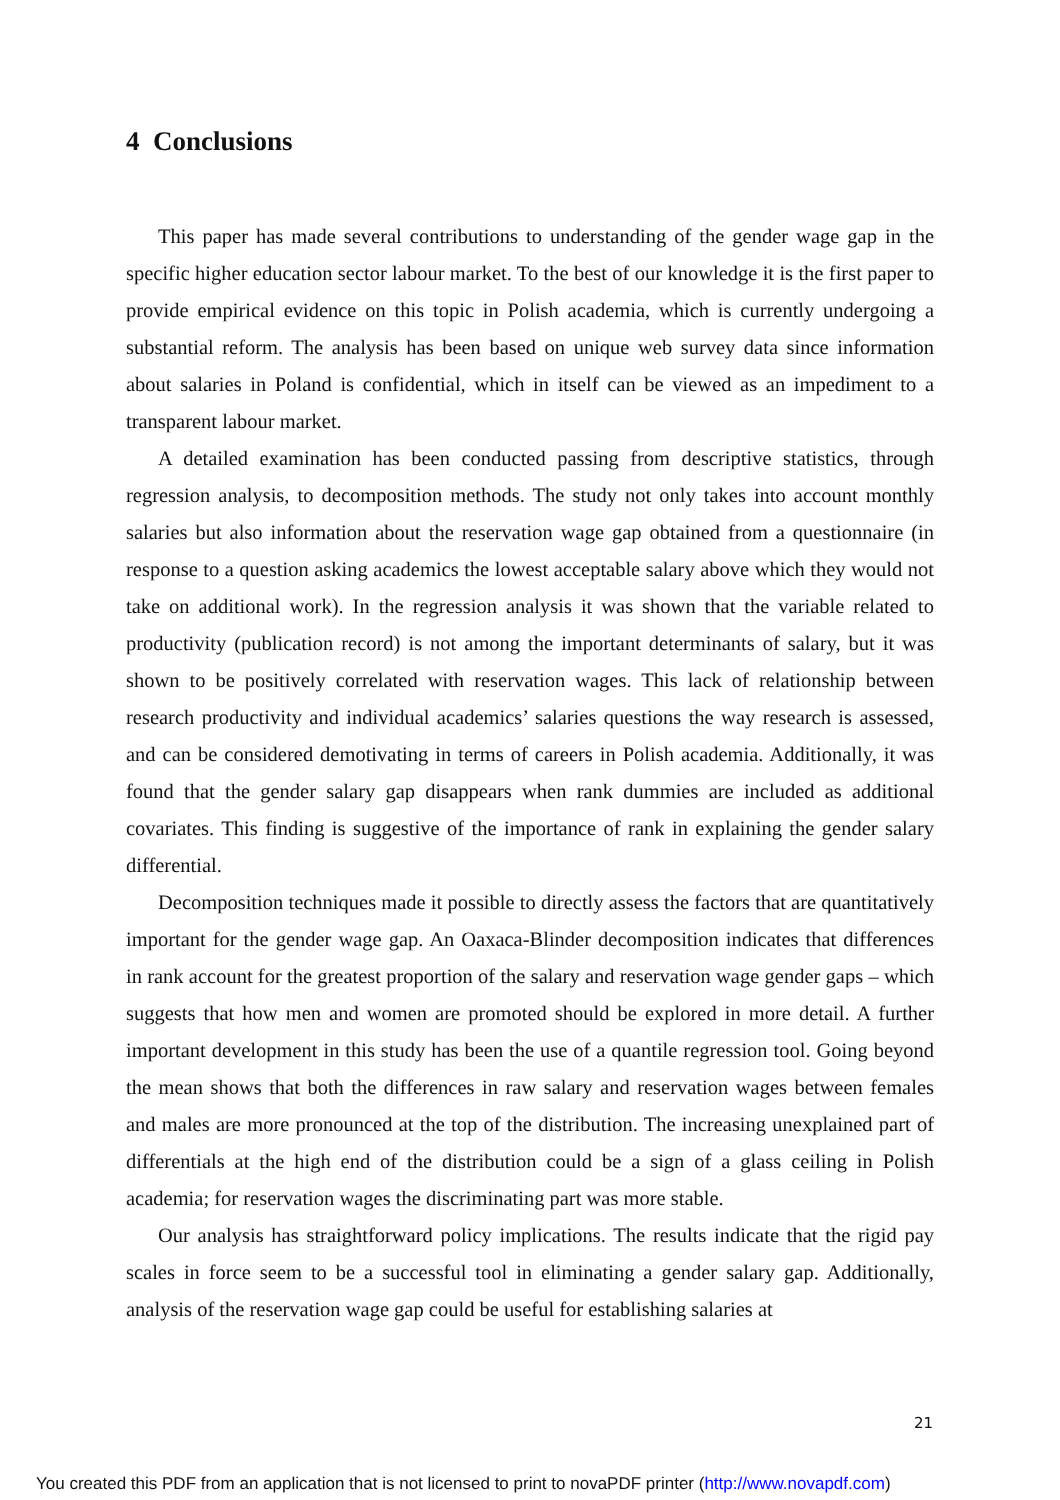4 Conclusions
This paper has made several contributions to understanding of the gender wage gap in the specific higher education sector labour market. To the best of our knowledge it is the first paper to provide empirical evidence on this topic in Polish academia, which is currently undergoing a substantial reform. The analysis has been based on unique web survey data since information about salaries in Poland is confidential, which in itself can be viewed as an impediment to a transparent labour market.
A detailed examination has been conducted passing from descriptive statistics, through regression analysis, to decomposition methods. The study not only takes into account monthly salaries but also information about the reservation wage gap obtained from a questionnaire (in response to a question asking academics the lowest acceptable salary above which they would not take on additional work). In the regression analysis it was shown that the variable related to productivity (publication record) is not among the important determinants of salary, but it was shown to be positively correlated with reservation wages. This lack of relationship between research productivity and individual academics’ salaries questions the way research is assessed, and can be considered demotivating in terms of careers in Polish academia. Additionally, it was found that the gender salary gap disappears when rank dummies are included as additional covariates. This finding is suggestive of the importance of rank in explaining the gender salary differential.
Decomposition techniques made it possible to directly assess the factors that are quantitatively important for the gender wage gap. An Oaxaca-Blinder decomposition indicates that differences in rank account for the greatest proportion of the salary and reservation wage gender gaps – which suggests that how men and women are promoted should be explored in more detail. A further important development in this study has been the use of a quantile regression tool. Going beyond the mean shows that both the differences in raw salary and reservation wages between females and males are more pronounced at the top of the distribution. The increasing unexplained part of differentials at the high end of the distribution could be a sign of a glass ceiling in Polish academia; for reservation wages the discriminating part was more stable.
Our analysis has straightforward policy implications. The results indicate that the rigid pay scales in force seem to be a successful tool in eliminating a gender salary gap. Additionally, analysis of the reservation wage gap could be useful for establishing salaries at
21
You created this PDF from an application that is not licensed to print to novaPDF printer (http://www.novapdf.com)